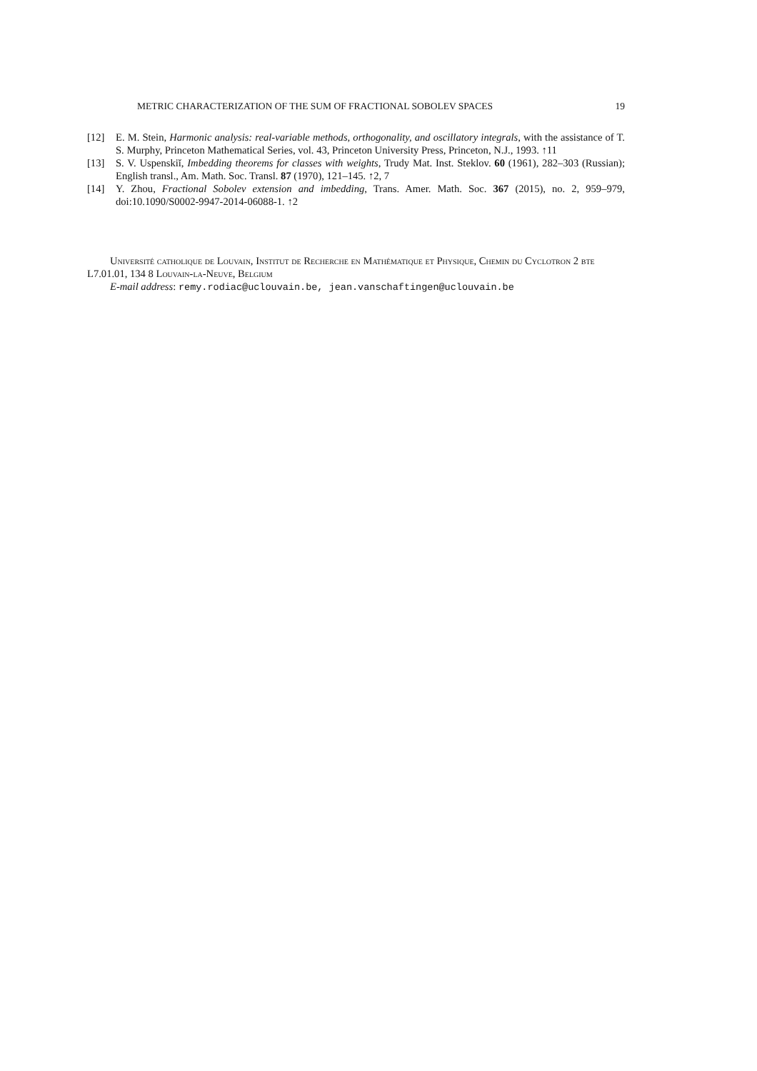METRIC CHARACTERIZATION OF THE SUM OF FRACTIONAL SOBOLEV SPACES 19
[12] E. M. Stein, Harmonic analysis: real-variable methods, orthogonality, and oscillatory integrals, with the assistance of T. S. Murphy, Princeton Mathematical Series, vol. 43, Princeton University Press, Princeton, N.J., 1993. ↑11
[13] S. V. Uspenskiĭ, Imbedding theorems for classes with weights, Trudy Mat. Inst. Steklov. 60 (1961), 282–303 (Russian); English transl., Am. Math. Soc. Transl. 87 (1970), 121–145. ↑2, 7
[14] Y. Zhou, Fractional Sobolev extension and imbedding, Trans. Amer. Math. Soc. 367 (2015), no. 2, 959–979, doi:10.1090/S0002-9947-2014-06088-1. ↑2
Université catholique de Louvain, Institut de Recherche en Mathématique et Physique, Chemin du Cyclotron 2 bte L7.01.01, 134 8 Louvain-la-Neuve, Belgium
E-mail address: remy.rodiac@uclouvain.be, jean.vanschaftingen@uclouvain.be